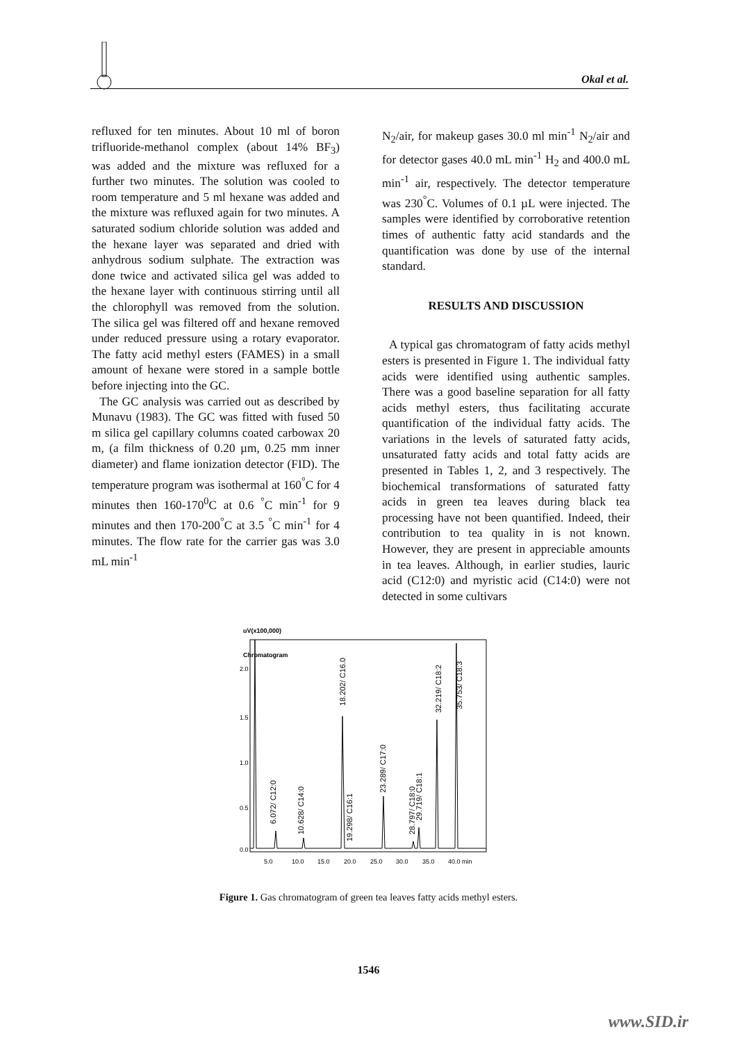Okal et al.
refluxed for ten minutes. About 10 ml of boron trifluoride-methanol complex (about 14% BF<sub>3</sub>) was added and the mixture was refluxed for a further two minutes. The solution was cooled to room temperature and 5 ml hexane was added and the mixture was refluxed again for two minutes. A saturated sodium chloride solution was added and the hexane layer was separated and dried with anhydrous sodium sulphate. The extraction was done twice and activated silica gel was added to the hexane layer with continuous stirring until all the chlorophyll was removed from the solution. The silica gel was filtered off and hexane removed under reduced pressure using a rotary evaporator. The fatty acid methyl esters (FAMES) in a small amount of hexane were stored in a sample bottle before injecting into the GC.
The GC analysis was carried out as described by Munavu (1983). The GC was fitted with fused 50 m silica gel capillary columns coated carbowax 20 m, (a film thickness of 0.20 µm, 0.25 mm inner diameter) and flame ionization detector (FID). The temperature program was isothermal at 160<sup>°</sup>C for 4 minutes then 160-170<sup>0</sup>C at 0.6 <sup>°</sup>C min<sup>-1</sup> for 9 minutes and then 170-200<sup>°</sup>C at 3.5 <sup>°</sup>C min<sup>-1</sup> for 4 minutes. The flow rate for the carrier gas was 3.0 mL min<sup>-1</sup>
N<sub>2</sub>/air, for makeup gases 30.0 ml min<sup>-1</sup> N<sub>2</sub>/air and for detector gases 40.0 mL min<sup>-1</sup> H<sub>2</sub> and 400.0 mL min<sup>-1</sup> air, respectively. The detector temperature was 230<sup>°</sup>C. Volumes of 0.1 µL were injected. The samples were identified by corroborative retention times of authentic fatty acid standards and the quantification was done by use of the internal standard.
RESULTS AND DISCUSSION
A typical gas chromatogram of fatty acids methyl esters is presented in Figure 1. The individual fatty acids were identified using authentic samples. There was a good baseline separation for all fatty acids methyl esters, thus facilitating accurate quantification of the individual fatty acids. The variations in the levels of saturated fatty acids, unsaturated fatty acids and total fatty acids are presented in Tables 1, 2, and 3 respectively. The biochemical transformations of saturated fatty acids in green tea leaves during black tea processing have not been quantified. Indeed, their contribution to tea quality in is not known. However, they are present in appreciable amounts in tea leaves. Although, in earlier studies, lauric acid (C12:0) and myristic acid (C14:0) were not detected in some cultivars
uV(x100,000)
Chromatogram
2.0
1.5
1.0
0.5
0.0
5.0
10.0
15.0
20.0
25.0
30.0
35.0
40.0 min
6.072/ C12:0
10.628/ C14:0
18.202/ C16.0
19.298/ C16:1
23.289/ C17:0
28.797/ C18:0
29.719/ C18:1
32.219/ C18:2
35.753/ C18:3
Figure 1. Gas chromatogram of green tea leaves fatty acids methyl esters.
1546
www.SID.ir